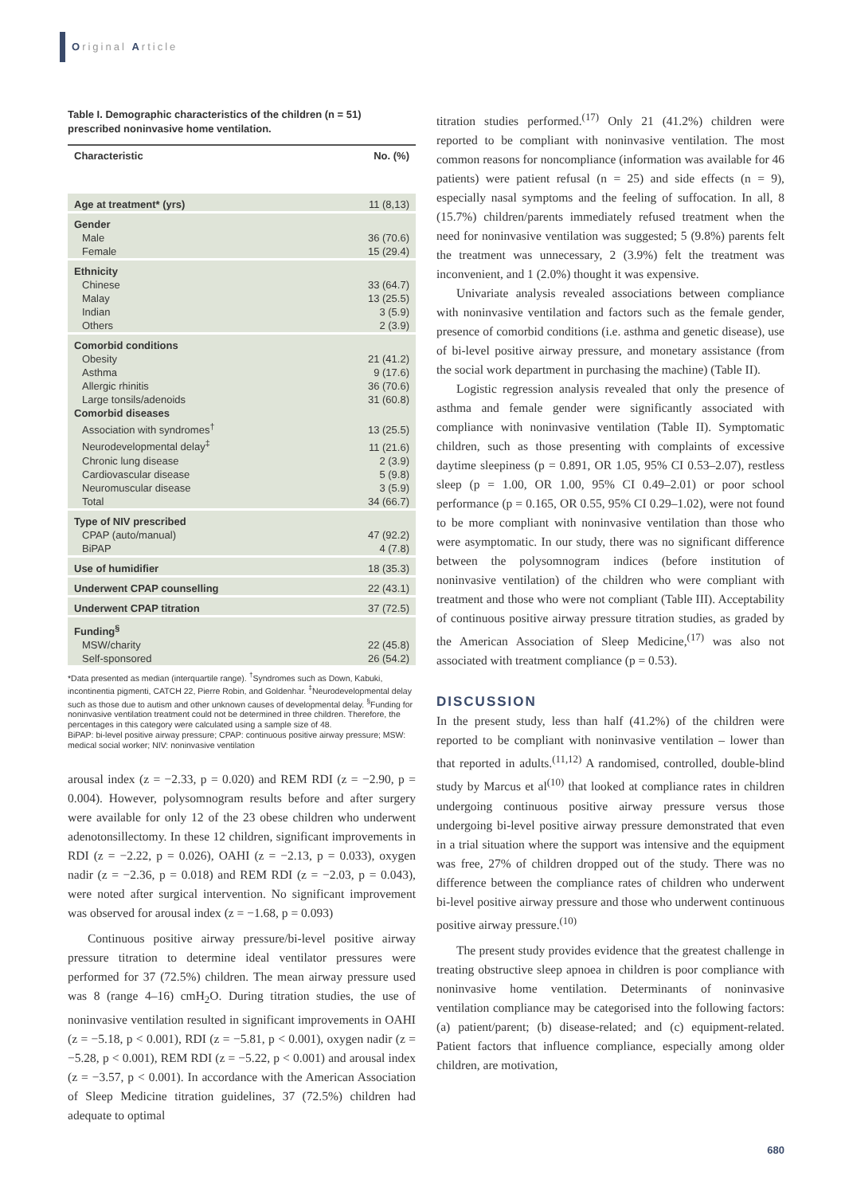Original Article
Table I. Demographic characteristics of the children (n = 51) prescribed noninvasive home ventilation.
| Characteristic | No. (%) |
| --- | --- |
| Age at treatment* (yrs) | 11 (8,13) |
| Gender | |
| Male | 36 (70.6) |
| Female | 15 (29.4) |
| Ethnicity | |
| Chinese | 33 (64.7) |
| Malay | 13 (25.5) |
| Indian | 3 (5.9) |
| Others | 2 (3.9) |
| Comorbid conditions | |
| Obesity | 21 (41.2) |
| Asthma | 9 (17.6) |
| Allergic rhinitis | 36 (70.6) |
| Large tonsils/adenoids | 31 (60.8) |
| Comorbid diseases | |
| Association with syndromes<sup>†</sup> | 13 (25.5) |
| Neurodevelopmental delay<sup>‡</sup> | 11 (21.6) |
| Chronic lung disease | 2 (3.9) |
| Cardiovascular disease | 5 (9.8) |
| Neuromuscular disease | 3 (5.9) |
| Total | 34 (66.7) |
| Type of NIV prescribed | |
| CPAP (auto/manual) | 47 (92.2) |
| BiPAP | 4 (7.8) |
| Use of humidifier | 18 (35.3) |
| Underwent CPAP counselling | 22 (43.1) |
| Underwent CPAP titration | 37 (72.5) |
| Funding<sup>§</sup> | |
| MSW/charity | 22 (45.8) |
| Self-sponsored | 26 (54.2) |
*Data presented as median (interquartile range). <sup>†</sup>Syndromes such as Down, Kabuki, incontinentia pigmenti, CATCH 22, Pierre Robin, and Goldenhar. <sup>‡</sup>Neurodevelopmental delay such as those due to autism and other unknown causes of developmental delay. <sup>§</sup>Funding for noninvasive ventilation treatment could not be determined in three children. Therefore, the percentages in this category were calculated using a sample size of 48.
BiPAP: bi-level positive airway pressure; CPAP: continuous positive airway pressure; MSW: medical social worker; NIV: noninvasive ventilation
arousal index (z = −2.33, p = 0.020) and REM RDI (z = −2.90, p = 0.004). However, polysomnogram results before and after surgery were available for only 12 of the 23 obese children who underwent adenotonsillectomy. In these 12 children, significant improvements in RDI (z = −2.22, p = 0.026), OAHI (z = −2.13, p = 0.033), oxygen nadir (z = −2.36, p = 0.018) and REM RDI (z = −2.03, p = 0.043), were noted after surgical intervention. No significant improvement was observed for arousal index (z = −1.68, p = 0.093)
Continuous positive airway pressure/bi-level positive airway pressure titration to determine ideal ventilator pressures were performed for 37 (72.5%) children. The mean airway pressure used was 8 (range 4–16) cmH<sub>2</sub>O. During titration studies, the use of noninvasive ventilation resulted in significant improvements in OAHI (z = −5.18, p < 0.001), RDI (z = −5.81, p < 0.001), oxygen nadir (z = −5.28, p < 0.001), REM RDI (z = −5.22, p < 0.001) and arousal index (z = −3.57, p < 0.001). In accordance with the American Association of Sleep Medicine titration guidelines, 37 (72.5%) children had adequate to optimal
titration studies performed.<sup>(17)</sup> Only 21 (41.2%) children were reported to be compliant with noninvasive ventilation. The most common reasons for noncompliance (information was available for 46 patients) were patient refusal (n = 25) and side effects (n = 9), especially nasal symptoms and the feeling of suffocation. In all, 8 (15.7%) children/parents immediately refused treatment when the need for noninvasive ventilation was suggested; 5 (9.8%) parents felt the treatment was unnecessary, 2 (3.9%) felt the treatment was inconvenient, and 1 (2.0%) thought it was expensive.
Univariate analysis revealed associations between compliance with noninvasive ventilation and factors such as the female gender, presence of comorbid conditions (i.e. asthma and genetic disease), use of bi-level positive airway pressure, and monetary assistance (from the social work department in purchasing the machine) (Table II).
Logistic regression analysis revealed that only the presence of asthma and female gender were significantly associated with compliance with noninvasive ventilation (Table II). Symptomatic children, such as those presenting with complaints of excessive daytime sleepiness (p = 0.891, OR 1.05, 95% CI 0.53–2.07), restless sleep (p = 1.00, OR 1.00, 95% CI 0.49–2.01) or poor school performance (p = 0.165, OR 0.55, 95% CI 0.29–1.02), were not found to be more compliant with noninvasive ventilation than those who were asymptomatic. In our study, there was no significant difference between the polysomnogram indices (before institution of noninvasive ventilation) of the children who were compliant with treatment and those who were not compliant (Table III). Acceptability of continuous positive airway pressure titration studies, as graded by the American Association of Sleep Medicine,<sup>(17)</sup> was also not associated with treatment compliance (p = 0.53).
DISCUSSION
In the present study, less than half (41.2%) of the children were reported to be compliant with noninvasive ventilation – lower than that reported in adults.<sup>(11,12)</sup> A randomised, controlled, double-blind study by Marcus et al<sup>(10)</sup> that looked at compliance rates in children undergoing continuous positive airway pressure versus those undergoing bi-level positive airway pressure demonstrated that even in a trial situation where the support was intensive and the equipment was free, 27% of children dropped out of the study. There was no difference between the compliance rates of children who underwent bi-level positive airway pressure and those who underwent continuous positive airway pressure.<sup>(10)</sup>
The present study provides evidence that the greatest challenge in treating obstructive sleep apnoea in children is poor compliance with noninvasive home ventilation. Determinants of noninvasive ventilation compliance may be categorised into the following factors: (a) patient/parent; (b) disease-related; and (c) equipment-related. Patient factors that influence compliance, especially among older children, are motivation,
680